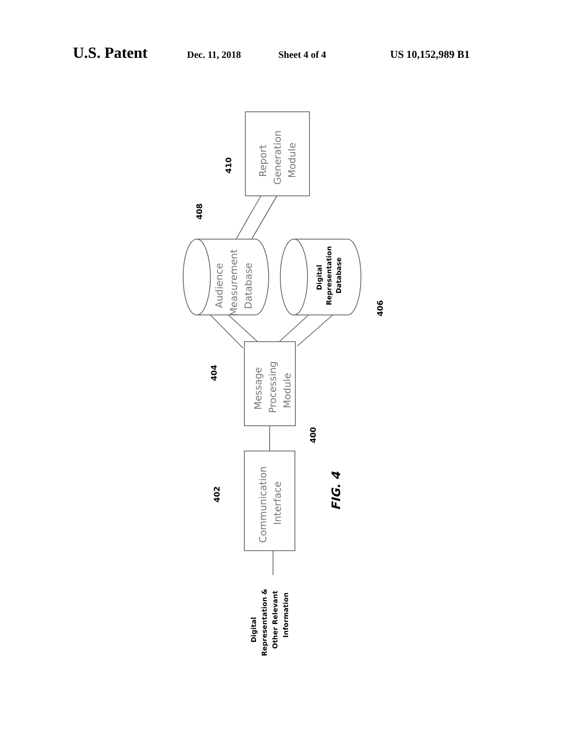U.S. Patent Dec. 11, 2018 Sheet 4 of 4 US 10,152,989 B1
Report
Generation
Module
Audience
Measurement
Database
Message
Processing
Module
Communication
Interface
Digital
Representation
Database
Digital
Representation &
Other Relevant
Information
410
408
406
404
400
402
FIG. 4